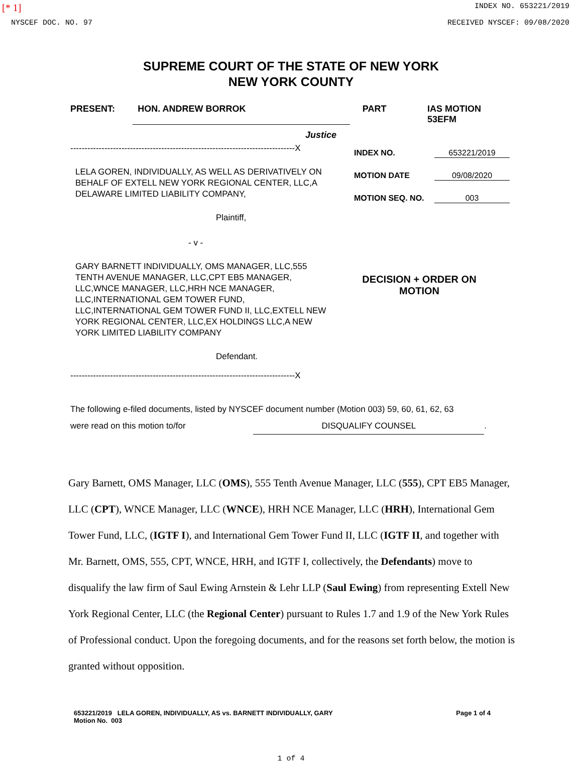[* 1] INDEX NO. 653221/2019
NYSCEF DOC. NO. 97 RECEIVED NYSCEF: 09/08/2020
SUPREME COURT OF THE STATE OF NEW YORK
NEW YORK COUNTY
PRESENT: HON. ANDREW BORROK PART IAS MOTION 53EFM
Justice
-------------------------------------------------------------------------------X
LELA GOREN, INDIVIDUALLY, AS WELL AS DERIVATIVELY ON BEHALF OF EXTELL NEW YORK REGIONAL CENTER, LLC,A DELAWARE LIMITED LIABILITY COMPANY,
Plaintiff,
- v -
GARY BARNETT INDIVIDUALLY, OMS MANAGER, LLC,555 TENTH AVENUE MANAGER, LLC,CPT EB5 MANAGER, LLC,WNCE MANAGER, LLC,HRH NCE MANAGER, LLC,INTERNATIONAL GEM TOWER FUND, LLC,INTERNATIONAL GEM TOWER FUND II, LLC,EXTELL NEW YORK REGIONAL CENTER, LLC,EX HOLDINGS LLC,A NEW YORK LIMITED LIABILITY COMPANY
Defendant.
-------------------------------------------------------------------------------X
INDEX NO. 653221/2019
MOTION DATE 09/08/2020
MOTION SEQ. NO. 003
DECISION + ORDER ON MOTION
The following e-filed documents, listed by NYSCEF document number (Motion 003) 59, 60, 61, 62, 63
were read on this motion to/for DISQUALIFY COUNSEL.
Gary Barnett, OMS Manager, LLC (OMS), 555 Tenth Avenue Manager, LLC (555), CPT EB5 Manager, LLC (CPT), WNCE Manager, LLC (WNCE), HRH NCE Manager, LLC (HRH), International Gem Tower Fund, LLC, (IGTF I), and International Gem Tower Fund II, LLC (IGTF II, and together with Mr. Barnett, OMS, 555, CPT, WNCE, HRH, and IGTF I, collectively, the Defendants) move to disqualify the law firm of Saul Ewing Arnstein & Lehr LLP (Saul Ewing) from representing Extell New York Regional Center, LLC (the Regional Center) pursuant to Rules 1.7 and 1.9 of the New York Rules of Professional conduct. Upon the foregoing documents, and for the reasons set forth below, the motion is granted without opposition.
653221/2019 LELA GOREN, INDIVIDUALLY, AS vs. BARNETT INDIVIDUALLY, GARY
Motion No. 003 Page 1 of 4
1 of 4